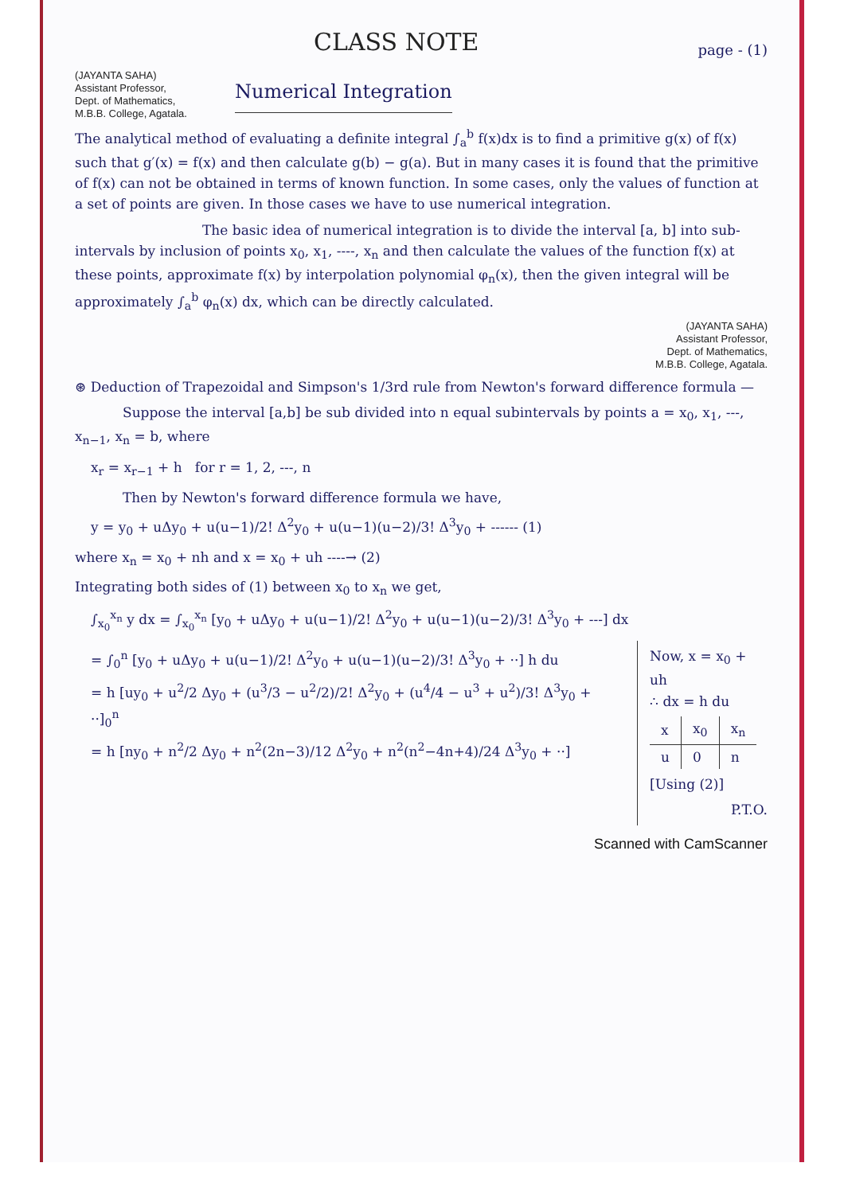CLASS NOTE
page - (1)
(JAYANTA SAHA)
Assistant Professor,
Dept. of Mathematics,
M.B.B. College, Agatala.
Numerical Integration
The analytical method of evaluating a definite integral ∫<sub>a</sub><sup>b</sup> f(x)dx is to find a primitive g(x) of f(x) such that g′(x) = f(x) and then calculate g(b) − g(a). But in many cases it is found that the primitive of f(x) can not be obtained in terms of known function. In some cases, only the values of function at a set of points are given. In those cases we have to use numerical integration.
The basic idea of numerical integration is to divide the interval [a, b] into sub-intervals by inclusion of points x<sub>0</sub>, x<sub>1</sub>, ----, x<sub>n</sub> and then calculate the values of the function f(x) at these points, approximate f(x) by interpolation polynomial φ<sub>n</sub>(x), then the given integral will be approximately ∫<sub>a</sub><sup>b</sup> φ<sub>n</sub>(x) dx, which can be directly calculated.
(JAYANTA SAHA)
Assistant Professor,
Dept. of Mathematics,
M.B.B. College, Agatala.
⊛ Deduction of Trapezoidal and Simpson's 1/3rd rule from Newton's forward difference formula —
Suppose the interval [a,b] be sub divided into n equal subintervals by points a = x<sub>0</sub>, x<sub>1</sub>, ---, x<sub>n−1</sub>, x<sub>n</sub> = b, where
x<sub>r</sub> = x<sub>r−1</sub> + h for r = 1, 2, ---, n
Then by Newton's forward difference formula we have,
y = y<sub>0</sub> + uΔy<sub>0</sub> + u(u−1)/2! Δ<sup>2</sup>y<sub>0</sub> + u(u−1)(u−2)/3! Δ<sup>3</sup>y<sub>0</sub> + ------ (1)
where x<sub>n</sub> = x<sub>0</sub> + nh and x = x<sub>0</sub> + uh ----→ (2)
Integrating both sides of (1) between x<sub>0</sub> to x<sub>n</sub> we get,
∫<sub>x<sub>0</sub></sub><sup>x<sub>n</sub></sup> y dx = ∫<sub>x<sub>0</sub></sub><sup>x<sub>n</sub></sup> [y<sub>0</sub> + uΔy<sub>0</sub> + u(u−1)/2! Δ<sup>2</sup>y<sub>0</sub> + u(u−1)(u−2)/3! Δ<sup>3</sup>y<sub>0</sub> + ---] dx
= ∫<sub>0</sub><sup>n</sup> [y<sub>0</sub> + uΔy<sub>0</sub> + u(u−1)/2! Δ<sup>2</sup>y<sub>0</sub> + u(u−1)(u−2)/3! Δ<sup>3</sup>y<sub>0</sub> + ··] h du
= h [uy<sub>0</sub> + u<sup>2</sup>/2 Δy<sub>0</sub> + (u<sup>3</sup>/3 − u<sup>2</sup>/2)/2! Δ<sup>2</sup>y<sub>0</sub> + (u<sup>4</sup>/4 − u<sup>3</sup> + u<sup>2</sup>)/3! Δ<sup>3</sup>y<sub>0</sub> + ··]<sub>0</sub><sup>n</sup>
= h [ny<sub>0</sub> + n<sup>2</sup>/2 Δy<sub>0</sub> + n<sup>2</sup>(2n−3)/12 Δ<sup>2</sup>y<sub>0</sub> + n<sup>2</sup>(n<sup>2</sup>−4n+4)/24 Δ<sup>3</sup>y<sub>0</sub> + ··]
Now, x = x<sub>0</sub> + uh
∴ dx = h du
| x | x<sub>0</sub> | x<sub>n</sub> |
| u | 0 | n |
[Using (2)]
P.T.O.
Scanned with CamScanner